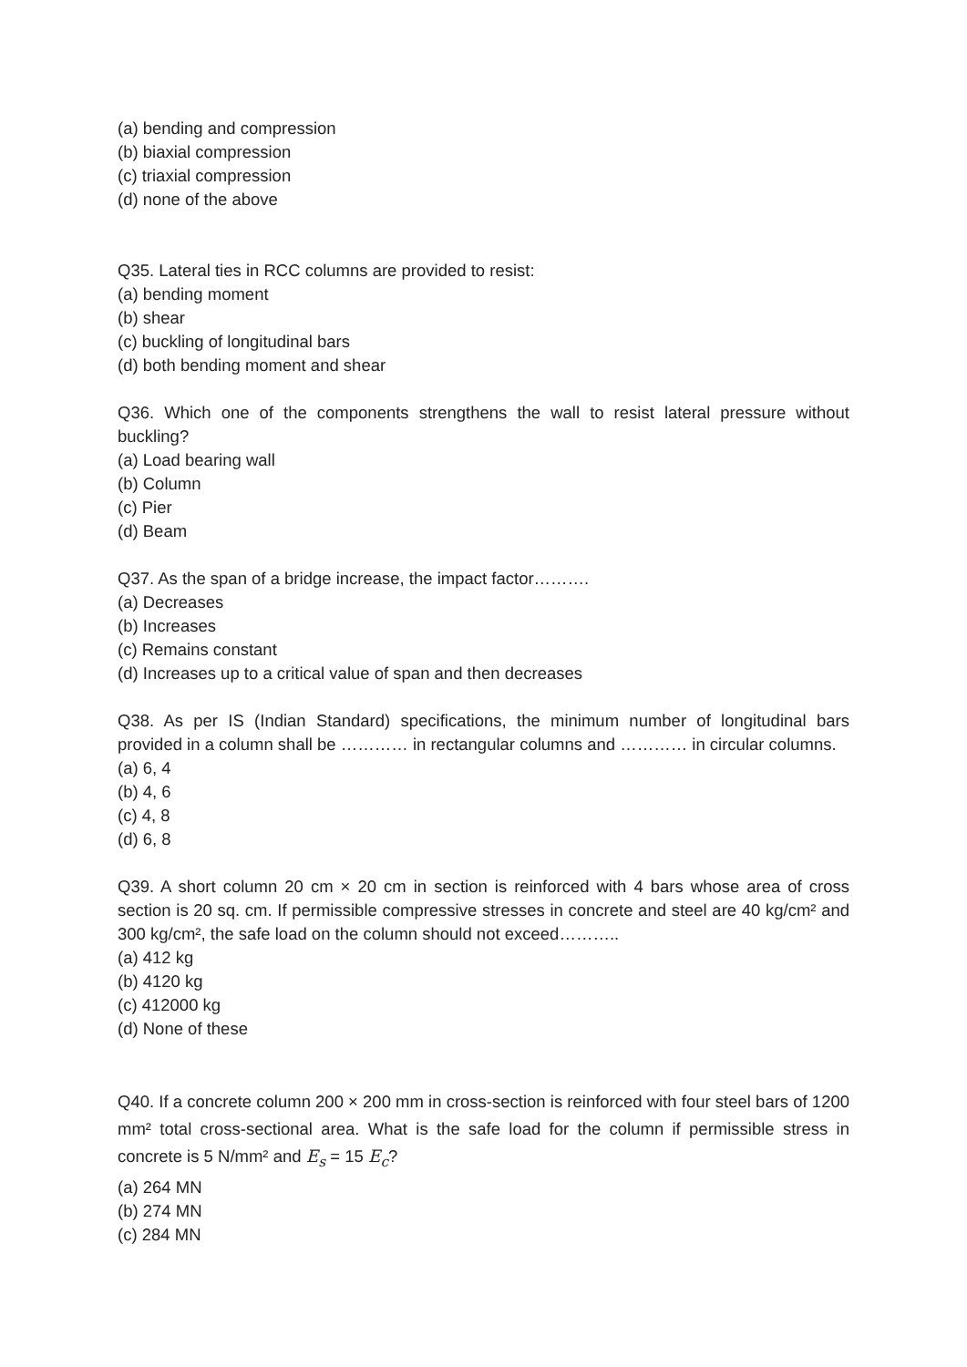(a) bending and compression
(b) biaxial compression
(c) triaxial compression
(d) none of the above
Q35. Lateral ties in RCC columns are provided to resist:
(a) bending moment
(b) shear
(c) buckling of longitudinal bars
(d) both bending moment and shear
Q36. Which one of the components strengthens the wall to resist lateral pressure without buckling?
(a) Load bearing wall
(b) Column
(c) Pier
(d) Beam
Q37. As the span of a bridge increase, the impact factor……….
(a) Decreases
(b) Increases
(c) Remains constant
(d) Increases up to a critical value of span and then decreases
Q38. As per IS (Indian Standard) specifications, the minimum number of longitudinal bars provided in a column shall be ………… in rectangular columns and ………… in circular columns.
(a) 6, 4
(b) 4, 6
(c) 4, 8
(d) 6, 8
Q39. A short column 20 cm × 20 cm in section is reinforced with 4 bars whose area of cross section is 20 sq. cm. If permissible compressive stresses in concrete and steel are 40 kg/cm² and 300 kg/cm², the safe load on the column should not exceed………..
(a) 412 kg
(b) 4120 kg
(c) 412000 kg
(d) None of these
Q40. If a concrete column 200 × 200 mm in cross-section is reinforced with four steel bars of 1200 mm² total cross-sectional area. What is the safe load for the column if permissible stress in concrete is 5 N/mm² and E<sub>s</sub> = 15 E<sub>c</sub>?
(a) 264 MN
(b) 274 MN
(c) 284 MN